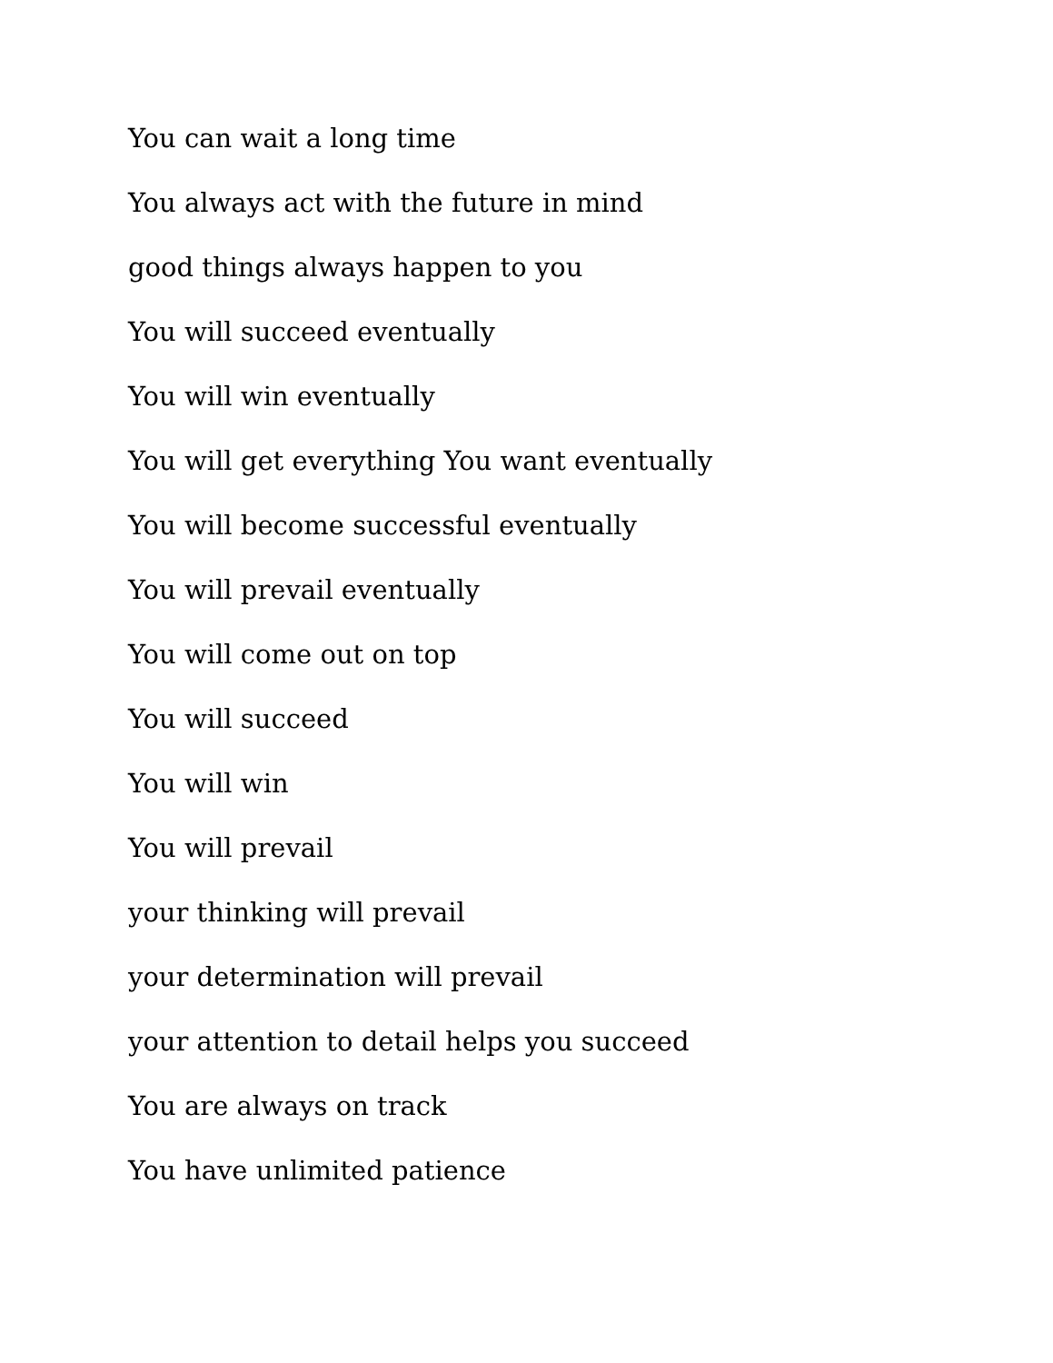You can wait a long time
You always act with the future in mind
good things always happen to you
You will succeed eventually
You will win eventually
You will get everything You want eventually
You will become successful eventually
You will prevail eventually
You will come out on top
You will succeed
You will win
You will prevail
your thinking will prevail
your determination will prevail
your attention to detail helps you succeed
You are always on track
You have unlimited patience